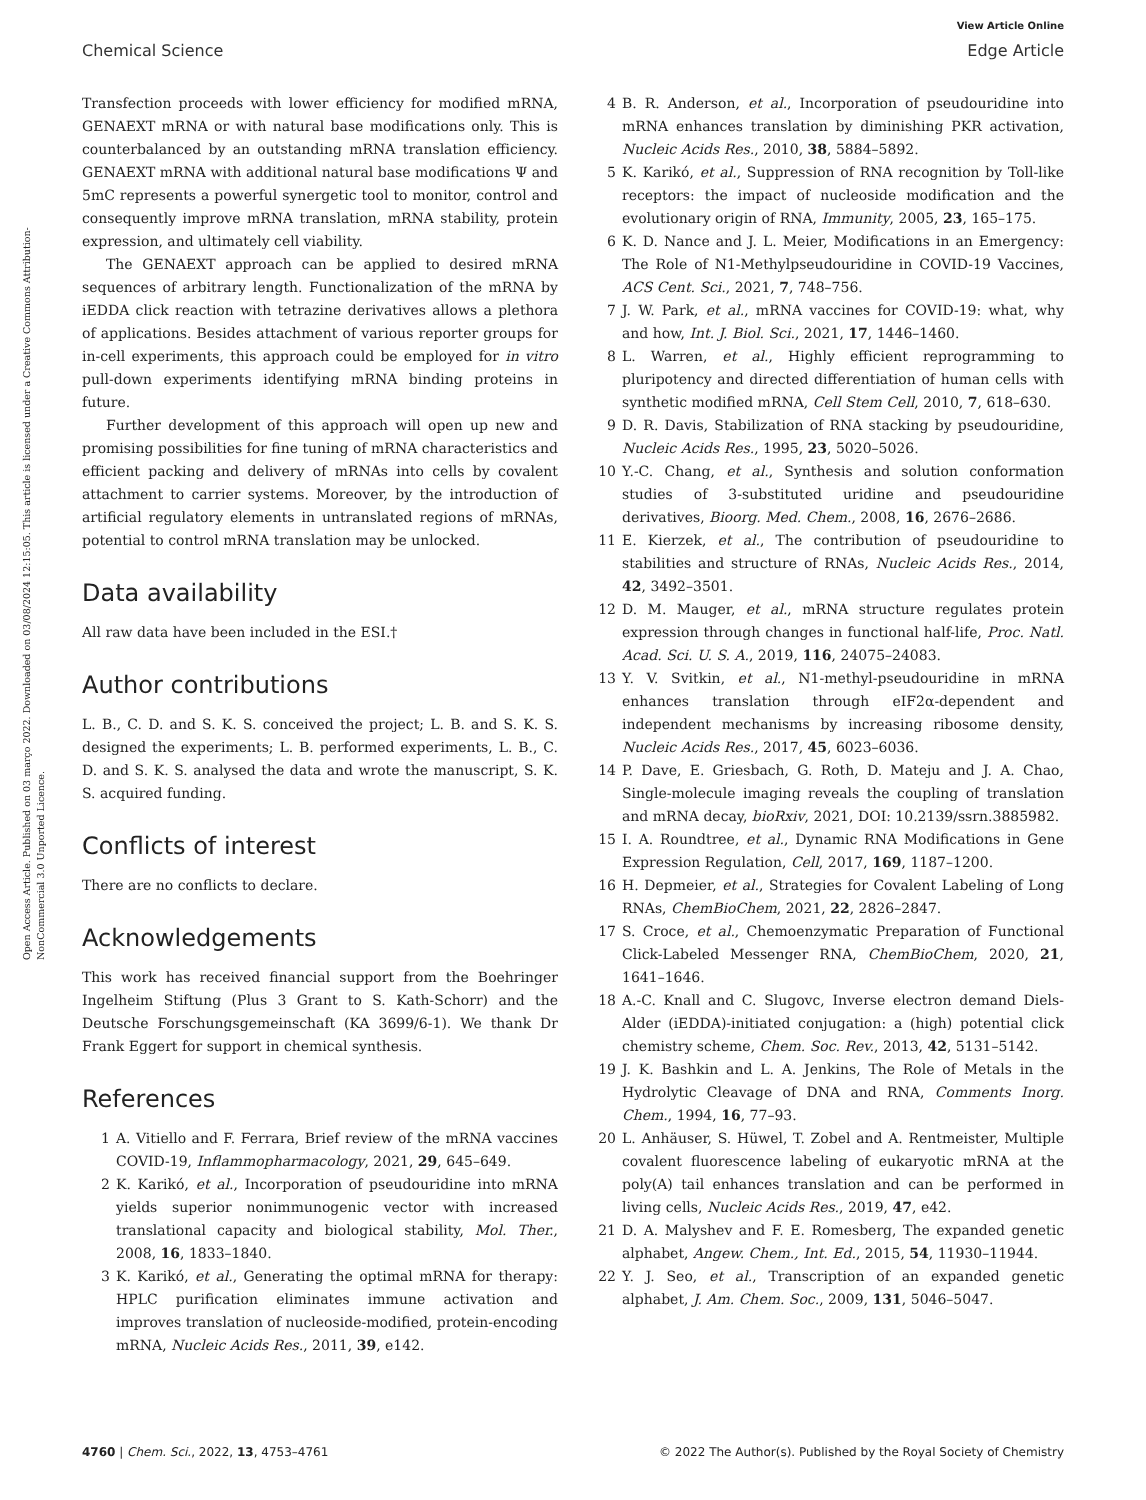Open Access Article. Published on 03 março 2022. Downloaded on 03/08/2024 12:15:05. This article is licensed under a Creative Commons Attribution-NonCommercial 3.0 Unported Licence.
View Article Online
Chemical Science Edge Article
Transfection proceeds with lower efficiency for modified mRNA, GENAEXT mRNA or with natural base modifications only. This is counterbalanced by an outstanding mRNA translation efficiency. GENAEXT mRNA with additional natural base modifications Ψ and 5mC represents a powerful synergetic tool to monitor, control and consequently improve mRNA translation, mRNA stability, protein expression, and ultimately cell viability.
The GENAEXT approach can be applied to desired mRNA sequences of arbitrary length. Functionalization of the mRNA by iEDDA click reaction with tetrazine derivatives allows a plethora of applications. Besides attachment of various reporter groups for in-cell experiments, this approach could be employed for in vitro pull-down experiments identifying mRNA binding proteins in future.
Further development of this approach will open up new and promising possibilities for fine tuning of mRNA characteristics and efficient packing and delivery of mRNAs into cells by covalent attachment to carrier systems. Moreover, by the introduction of artificial regulatory elements in untranslated regions of mRNAs, potential to control mRNA translation may be unlocked.
Data availability
All raw data have been included in the ESI.†
Author contributions
L. B., C. D. and S. K. S. conceived the project; L. B. and S. K. S. designed the experiments; L. B. performed experiments, L. B., C. D. and S. K. S. analysed the data and wrote the manuscript, S. K. S. acquired funding.
Conflicts of interest
There are no conflicts to declare.
Acknowledgements
This work has received financial support from the Boehringer Ingelheim Stiftung (Plus 3 Grant to S. Kath-Schorr) and the Deutsche Forschungsgemeinschaft (KA 3699/6-1). We thank Dr Frank Eggert for support in chemical synthesis.
References
1 A. Vitiello and F. Ferrara, Brief review of the mRNA vaccines COVID-19, Inflammopharmacology, 2021, 29, 645–649.
2 K. Karikó, et al., Incorporation of pseudouridine into mRNA yields superior nonimmunogenic vector with increased translational capacity and biological stability, Mol. Ther., 2008, 16, 1833–1840.
3 K. Karikó, et al., Generating the optimal mRNA for therapy: HPLC purification eliminates immune activation and improves translation of nucleoside-modified, protein-encoding mRNA, Nucleic Acids Res., 2011, 39, e142.
4 B. R. Anderson, et al., Incorporation of pseudouridine into mRNA enhances translation by diminishing PKR activation, Nucleic Acids Res., 2010, 38, 5884–5892.
5 K. Karikó, et al., Suppression of RNA recognition by Toll-like receptors: the impact of nucleoside modification and the evolutionary origin of RNA, Immunity, 2005, 23, 165–175.
6 K. D. Nance and J. L. Meier, Modifications in an Emergency: The Role of N1-Methylpseudouridine in COVID-19 Vaccines, ACS Cent. Sci., 2021, 7, 748–756.
7 J. W. Park, et al., mRNA vaccines for COVID-19: what, why and how, Int. J. Biol. Sci., 2021, 17, 1446–1460.
8 L. Warren, et al., Highly efficient reprogramming to pluripotency and directed differentiation of human cells with synthetic modified mRNA, Cell Stem Cell, 2010, 7, 618–630.
9 D. R. Davis, Stabilization of RNA stacking by pseudouridine, Nucleic Acids Res., 1995, 23, 5020–5026.
10 Y.-C. Chang, et al., Synthesis and solution conformation studies of 3-substituted uridine and pseudouridine derivatives, Bioorg. Med. Chem., 2008, 16, 2676–2686.
11 E. Kierzek, et al., The contribution of pseudouridine to stabilities and structure of RNAs, Nucleic Acids Res., 2014, 42, 3492–3501.
12 D. M. Mauger, et al., mRNA structure regulates protein expression through changes in functional half-life, Proc. Natl. Acad. Sci. U. S. A., 2019, 116, 24075–24083.
13 Y. V. Svitkin, et al., N1-methyl-pseudouridine in mRNA enhances translation through eIF2α-dependent and independent mechanisms by increasing ribosome density, Nucleic Acids Res., 2017, 45, 6023–6036.
14 P. Dave, E. Griesbach, G. Roth, D. Mateju and J. A. Chao, Single-molecule imaging reveals the coupling of translation and mRNA decay, bioRxiv, 2021, DOI: 10.2139/ssrn.3885982.
15 I. A. Roundtree, et al., Dynamic RNA Modifications in Gene Expression Regulation, Cell, 2017, 169, 1187–1200.
16 H. Depmeier, et al., Strategies for Covalent Labeling of Long RNAs, ChemBioChem, 2021, 22, 2826–2847.
17 S. Croce, et al., Chemoenzymatic Preparation of Functional Click-Labeled Messenger RNA, ChemBioChem, 2020, 21, 1641–1646.
18 A.-C. Knall and C. Slugovc, Inverse electron demand Diels-Alder (iEDDA)-initiated conjugation: a (high) potential click chemistry scheme, Chem. Soc. Rev., 2013, 42, 5131–5142.
19 J. K. Bashkin and L. A. Jenkins, The Role of Metals in the Hydrolytic Cleavage of DNA and RNA, Comments Inorg. Chem., 1994, 16, 77–93.
20 L. Anhäuser, S. Hüwel, T. Zobel and A. Rentmeister, Multiple covalent fluorescence labeling of eukaryotic mRNA at the poly(A) tail enhances translation and can be performed in living cells, Nucleic Acids Res., 2019, 47, e42.
21 D. A. Malyshev and F. E. Romesberg, The expanded genetic alphabet, Angew. Chem., Int. Ed., 2015, 54, 11930–11944.
22 Y. J. Seo, et al., Transcription of an expanded genetic alphabet, J. Am. Chem. Soc., 2009, 131, 5046–5047.
4760 | Chem. Sci., 2022, 13, 4753–4761 © 2022 The Author(s). Published by the Royal Society of Chemistry